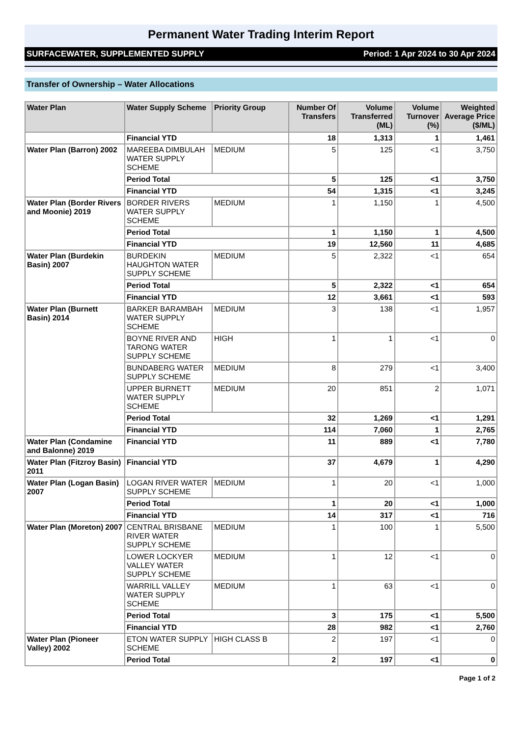Permanent Water Trading Interim Report
SURFACEWATER, SUPPLEMENTED SUPPLY Period: 1 Apr 2024 to 30 Apr 2024
Transfer of Ownership – Water Allocations
| Water Plan | Water Supply Scheme | Priority Group | Number Of Transfers | Volume Transferred (ML) | Volume Turnover (%) | Weighted Average Price ($/ML) |
| --- | --- | --- | --- | --- | --- | --- |
| | Financial YTD | | 18 | 1,313 | 1 | 1,461 |
| Water Plan (Barron) 2002 | MAREEBA DIMBULAH WATER SUPPLY SCHEME | MEDIUM | 5 | 125 | <1 | 3,750 |
| | Period Total | | 5 | 125 | <1 | 3,750 |
| | Financial YTD | | 54 | 1,315 | <1 | 3,245 |
| Water Plan (Border Rivers and Moonie) 2019 | BORDER RIVERS WATER SUPPLY SCHEME | MEDIUM | 1 | 1,150 | 1 | 4,500 |
| | Period Total | | 1 | 1,150 | 1 | 4,500 |
| | Financial YTD | | 19 | 12,560 | 11 | 4,685 |
| Water Plan (Burdekin Basin) 2007 | BURDEKIN HAUGHTON WATER SUPPLY SCHEME | MEDIUM | 5 | 2,322 | <1 | 654 |
| | Period Total | | 5 | 2,322 | <1 | 654 |
| | Financial YTD | | 12 | 3,661 | <1 | 593 |
| Water Plan (Burnett Basin) 2014 | BARKER BARAMBAH WATER SUPPLY SCHEME | MEDIUM | 3 | 138 | <1 | 1,957 |
| | BOYNE RIVER AND TARONG WATER SUPPLY SCHEME | HIGH | 1 | 1 | <1 | 0 |
| | BUNDABERG WATER SUPPLY SCHEME | MEDIUM | 8 | 279 | <1 | 3,400 |
| | UPPER BURNETT WATER SUPPLY SCHEME | MEDIUM | 20 | 851 | 2 | 1,071 |
| | Period Total | | 32 | 1,269 | <1 | 1,291 |
| | Financial YTD | | 114 | 7,060 | 1 | 2,765 |
| Water Plan (Condamine and Balonne) 2019 | Financial YTD | | 11 | 889 | <1 | 7,780 |
| Water Plan (Fitzroy Basin) 2011 | Financial YTD | | 37 | 4,679 | 1 | 4,290 |
| Water Plan (Logan Basin) 2007 | LOGAN RIVER WATER SUPPLY SCHEME | MEDIUM | 1 | 20 | <1 | 1,000 |
| | Period Total | | 1 | 20 | <1 | 1,000 |
| | Financial YTD | | 14 | 317 | <1 | 716 |
| Water Plan (Moreton) 2007 | CENTRAL BRISBANE RIVER WATER SUPPLY SCHEME | MEDIUM | 1 | 100 | 1 | 5,500 |
| | LOWER LOCKYER VALLEY WATER SUPPLY SCHEME | MEDIUM | 1 | 12 | <1 | 0 |
| | WARRILL VALLEY WATER SUPPLY SCHEME | MEDIUM | 1 | 63 | <1 | 0 |
| | Period Total | | 3 | 175 | <1 | 5,500 |
| | Financial YTD | | 28 | 982 | <1 | 2,760 |
| Water Plan (Pioneer Valley) 2002 | ETON WATER SUPPLY SCHEME | HIGH CLASS B | 2 | 197 | <1 | 0 |
| | Period Total | | 2 | 197 | <1 | 0 |
Page 1 of 2